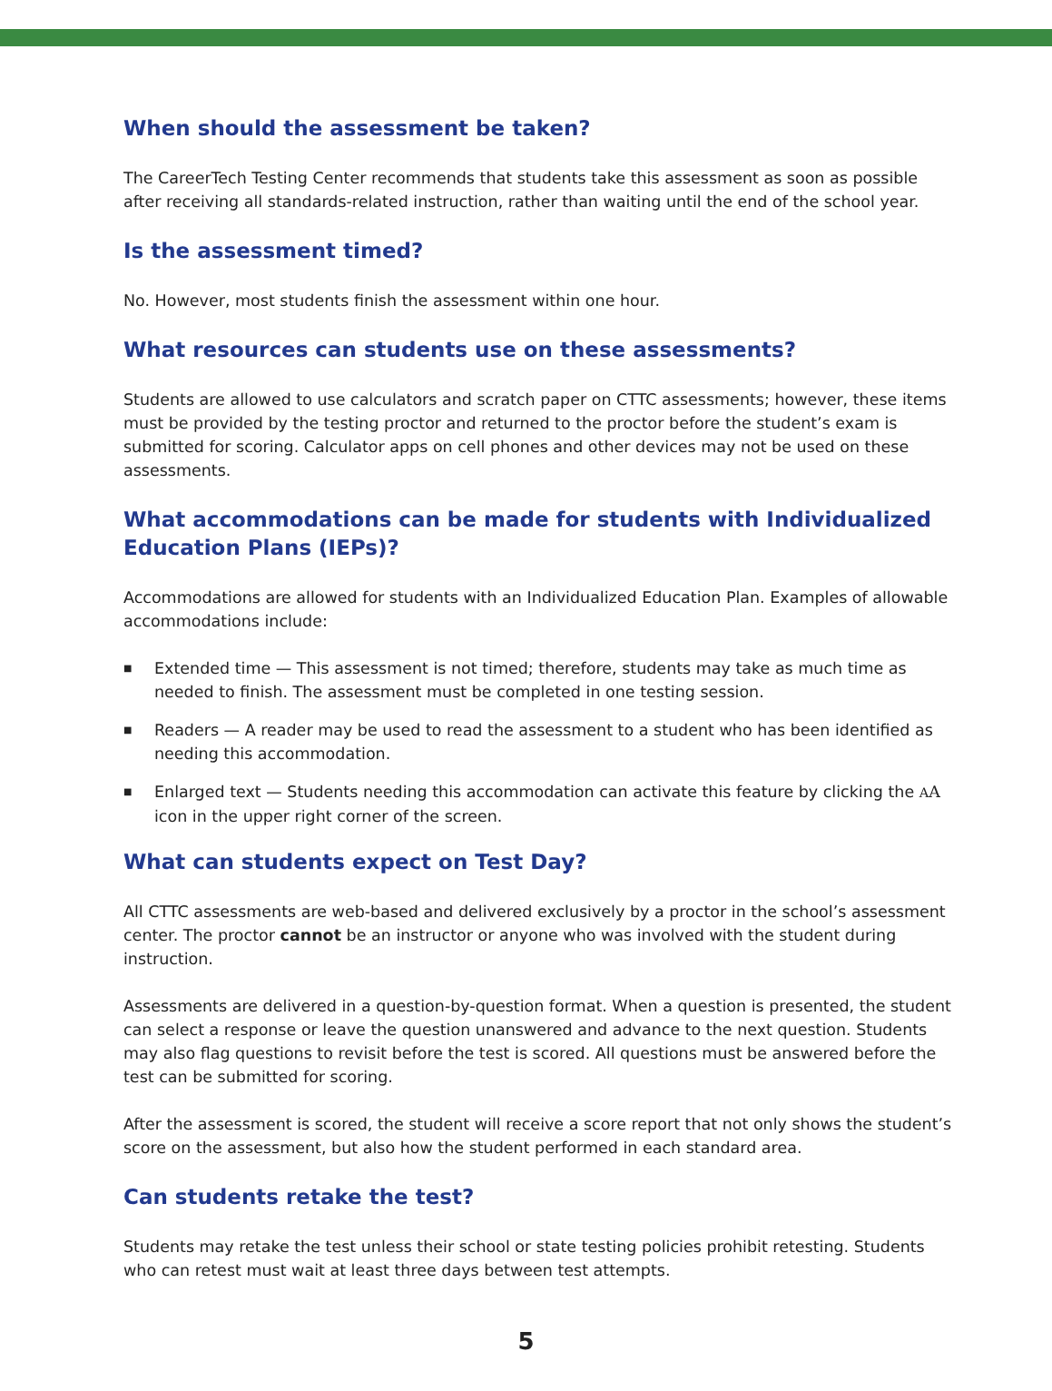When should the assessment be taken?
The CareerTech Testing Center recommends that students take this assessment as soon as possible after receiving all standards-related instruction, rather than waiting until the end of the school year.
Is the assessment timed?
No. However, most students finish the assessment within one hour.
What resources can students use on these assessments?
Students are allowed to use calculators and scratch paper on CTTC assessments; however, these items must be provided by the testing proctor and returned to the proctor before the student’s exam is submitted for scoring. Calculator apps on cell phones and other devices may not be used on these assessments.
What accommodations can be made for students with Individualized Education Plans (IEPs)?
Accommodations are allowed for students with an Individualized Education Plan. Examples of allowable accommodations include:
■ Extended time — This assessment is not timed; therefore, students may take as much time as needed to finish. The assessment must be completed in one testing session.
■ Readers — A reader may be used to read the assessment to a student who has been identified as needing this accommodation.
■ Enlarged text — Students needing this accommodation can activate this feature by clicking the AA icon in the upper right corner of the screen.
What can students expect on Test Day?
All CTTC assessments are web-based and delivered exclusively by a proctor in the school’s assessment center. The proctor cannot be an instructor or anyone who was involved with the student during instruction.
Assessments are delivered in a question-by-question format. When a question is presented, the student can select a response or leave the question unanswered and advance to the next question. Students may also flag questions to revisit before the test is scored. All questions must be answered before the test can be submitted for scoring.
After the assessment is scored, the student will receive a score report that not only shows the student’s score on the assessment, but also how the student performed in each standard area.
Can students retake the test?
Students may retake the test unless their school or state testing policies prohibit retesting. Students who can retest must wait at least three days between test attempts.
5